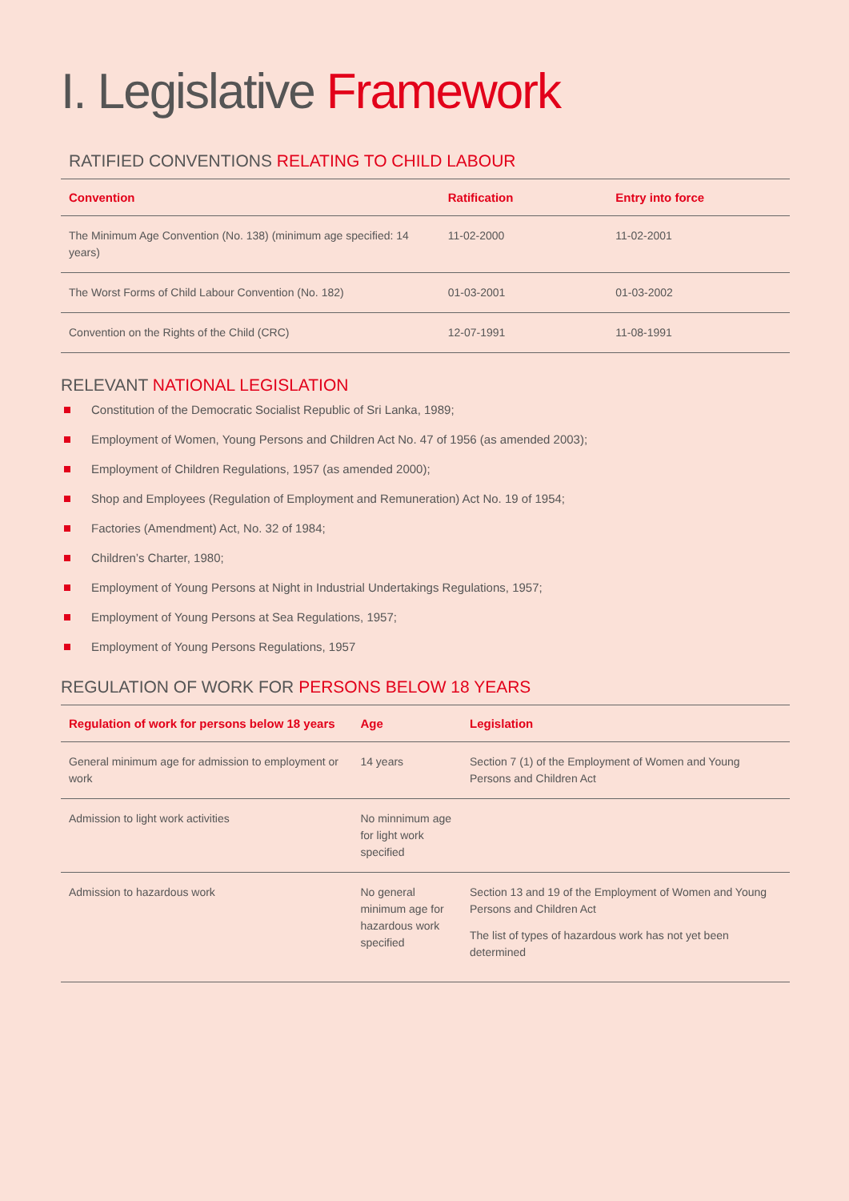I. Legislative Framework
RATIFIED CONVENTIONS RELATING TO CHILD LABOUR
| Convention | Ratification | Entry into force |
| --- | --- | --- |
| The Minimum Age Convention (No. 138) (minimum age specified: 14 years) | 11-02-2000 | 11-02-2001 |
| The Worst Forms of Child Labour Convention (No. 182) | 01-03-2001 | 01-03-2002 |
| Convention on the Rights of the Child (CRC) | 12-07-1991 | 11-08-1991 |
RELEVANT NATIONAL LEGISLATION
Constitution of the Democratic Socialist Republic of Sri Lanka, 1989;
Employment of Women, Young Persons and Children Act No. 47 of 1956 (as amended 2003);
Employment of Children Regulations, 1957 (as amended 2000);
Shop and Employees (Regulation of Employment and Remuneration) Act No. 19 of 1954;
Factories (Amendment) Act, No. 32 of 1984;
Children’s Charter, 1980;
Employment of Young Persons at Night in Industrial Undertakings Regulations, 1957;
Employment of Young Persons at Sea Regulations, 1957;
Employment of Young Persons Regulations, 1957
REGULATION OF WORK FOR PERSONS BELOW 18 YEARS
| Regulation of work for persons below 18 years | Age | Legislation |
| --- | --- | --- |
| General minimum age for admission to employment or work | 14 years | Section 7 (1) of the Employment of Women and Young Persons and Children Act |
| Admission to light work activities | No minnimum age for light work specified | |
| Admission to hazardous work | No general minimum age for hazardous work specified | Section 13 and 19 of the Employment of Women and Young Persons and Children Act The list of types of hazardous work has not yet been determined |